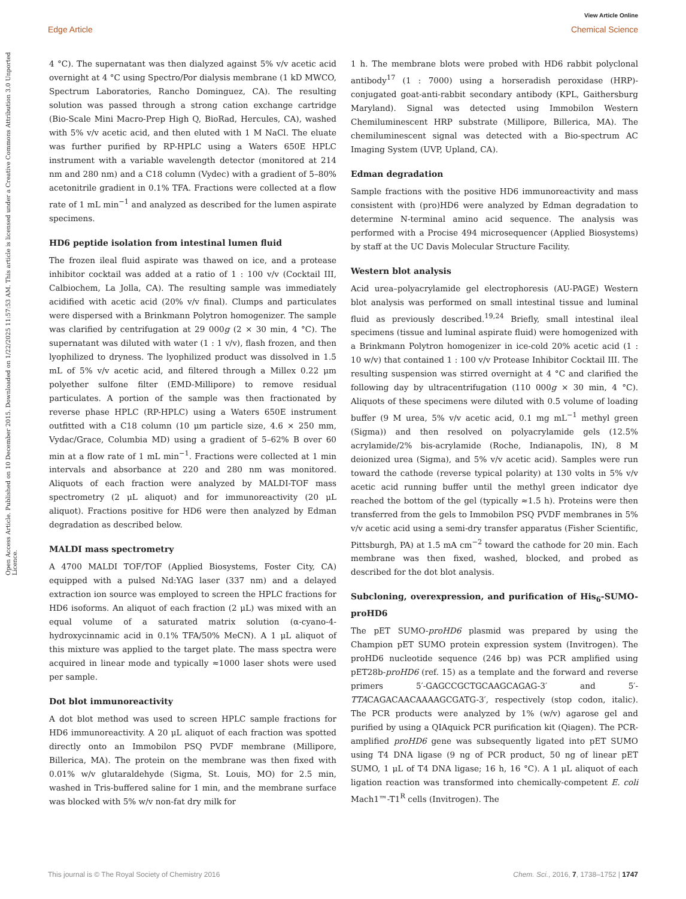View Article Online
Edge Article Chemical Science
Open Access Article. Published on 10 December 2015. Downloaded on 1/22/2025 11:57:53 AM. This article is licensed under a Creative Commons Attribution 3.0 Unported Licence.
4 °C). The supernatant was then dialyzed against 5% v/v acetic acid overnight at 4 °C using Spectro/Por dialysis membrane (1 kD MWCO, Spectrum Laboratories, Rancho Dominguez, CA). The resulting solution was passed through a strong cation exchange cartridge (Bio-Scale Mini Macro-Prep High Q, BioRad, Hercules, CA), washed with 5% v/v acetic acid, and then eluted with 1 M NaCl. The eluate was further purified by RP-HPLC using a Waters 650E HPLC instrument with a variable wavelength detector (monitored at 214 nm and 280 nm) and a C18 column (Vydec) with a gradient of 5–80% acetonitrile gradient in 0.1% TFA. Fractions were collected at a flow rate of 1 mL min<sup>−1</sup> and analyzed as described for the lumen aspirate specimens.
HD6 peptide isolation from intestinal lumen fluid
The frozen ileal fluid aspirate was thawed on ice, and a protease inhibitor cocktail was added at a ratio of 1 : 100 v/v (Cocktail III, Calbiochem, La Jolla, CA). The resulting sample was immediately acidified with acetic acid (20% v/v final). Clumps and particulates were dispersed with a Brinkmann Polytron homogenizer. The sample was clarified by centrifugation at 29 000g (2 × 30 min, 4 °C). The supernatant was diluted with water (1 : 1 v/v), flash frozen, and then lyophilized to dryness. The lyophilized product was dissolved in 1.5 mL of 5% v/v acetic acid, and filtered through a Millex 0.22 μm polyether sulfone filter (EMD-Millipore) to remove residual particulates. A portion of the sample was then fractionated by reverse phase HPLC (RP-HPLC) using a Waters 650E instrument outfitted with a C18 column (10 μm particle size, 4.6 × 250 mm, Vydac/Grace, Columbia MD) using a gradient of 5–62% B over 60 min at a flow rate of 1 mL min<sup>−1</sup>. Fractions were collected at 1 min intervals and absorbance at 220 and 280 nm was monitored. Aliquots of each fraction were analyzed by MALDI-TOF mass spectrometry (2 μL aliquot) and for immunoreactivity (20 μL aliquot). Fractions positive for HD6 were then analyzed by Edman degradation as described below.
MALDI mass spectrometry
A 4700 MALDI TOF/TOF (Applied Biosystems, Foster City, CA) equipped with a pulsed Nd:YAG laser (337 nm) and a delayed extraction ion source was employed to screen the HPLC fractions for HD6 isoforms. An aliquot of each fraction (2 μL) was mixed with an equal volume of a saturated matrix solution (α-cyano-4-hydroxycinnamic acid in 0.1% TFA/50% MeCN). A 1 μL aliquot of this mixture was applied to the target plate. The mass spectra were acquired in linear mode and typically ≈1000 laser shots were used per sample.
Dot blot immunoreactivity
A dot blot method was used to screen HPLC sample fractions for HD6 immunoreactivity. A 20 μL aliquot of each fraction was spotted directly onto an Immobilon PSQ PVDF membrane (Millipore, Billerica, MA). The protein on the membrane was then fixed with 0.01% w/v glutaraldehyde (Sigma, St. Louis, MO) for 2.5 min, washed in Tris-buffered saline for 1 min, and the membrane surface was blocked with 5% w/v non-fat dry milk for
1 h. The membrane blots were probed with HD6 rabbit polyclonal antibody<sup>17</sup> (1 : 7000) using a horseradish peroxidase (HRP)-conjugated goat-anti-rabbit secondary antibody (KPL, Gaithersburg Maryland). Signal was detected using Immobilon Western Chemiluminescent HRP substrate (Millipore, Billerica, MA). The chemiluminescent signal was detected with a Bio-spectrum AC Imaging System (UVP, Upland, CA).
Edman degradation
Sample fractions with the positive HD6 immunoreactivity and mass consistent with (pro)HD6 were analyzed by Edman degradation to determine N-terminal amino acid sequence. The analysis was performed with a Procise 494 microsequencer (Applied Biosystems) by staff at the UC Davis Molecular Structure Facility.
Western blot analysis
Acid urea–polyacrylamide gel electrophoresis (AU-PAGE) Western blot analysis was performed on small intestinal tissue and luminal fluid as previously described.<sup>19,24</sup> Briefly, small intestinal ileal specimens (tissue and luminal aspirate fluid) were homogenized with a Brinkmann Polytron homogenizer in ice-cold 20% acetic acid (1 : 10 w/v) that contained 1 : 100 v/v Protease Inhibitor Cocktail III. The resulting suspension was stirred overnight at 4 °C and clarified the following day by ultracentrifugation (110 000g × 30 min, 4 °C). Aliquots of these specimens were diluted with 0.5 volume of loading buffer (9 M urea, 5% v/v acetic acid, 0.1 mg mL<sup>−1</sup> methyl green (Sigma)) and then resolved on polyacrylamide gels (12.5% acrylamide/2% bis-acrylamide (Roche, Indianapolis, IN), 8 M deionized urea (Sigma), and 5% v/v acetic acid). Samples were run toward the cathode (reverse typical polarity) at 130 volts in 5% v/v acetic acid running buffer until the methyl green indicator dye reached the bottom of the gel (typically ≈1.5 h). Proteins were then transferred from the gels to Immobilon PSQ PVDF membranes in 5% v/v acetic acid using a semi-dry transfer apparatus (Fisher Scientific, Pittsburgh, PA) at 1.5 mA cm<sup>−2</sup> toward the cathode for 20 min. Each membrane was then fixed, washed, blocked, and probed as described for the dot blot analysis.
Subcloning, overexpression, and purification of His<sub>6</sub>-SUMO-proHD6
The pET SUMO-proHD6 plasmid was prepared by using the Champion pET SUMO protein expression system (Invitrogen). The proHD6 nucleotide sequence (246 bp) was PCR amplified using pET28b-proHD6 (ref. 15) as a template and the forward and reverse primers 5′-GAGCCGCTGCAAGCAGAG-3′ and 5′-TTACAGACAACAAAAGCGATG-3′, respectively (stop codon, italic). The PCR products were analyzed by 1% (w/v) agarose gel and purified by using a QIAquick PCR purification kit (Qiagen). The PCR-amplified proHD6 gene was subsequently ligated into pET SUMO using T4 DNA ligase (9 ng of PCR product, 50 ng of linear pET SUMO, 1 μL of T4 DNA ligase; 16 h, 16 °C). A 1 μL aliquot of each ligation reaction was transformed into chemically-competent E. coli Mach1™-T1<sup>R</sup> cells (Invitrogen). The
This journal is © The Royal Society of Chemistry 2016 Chem. Sci., 2016, 7, 1738–1752 | 1747